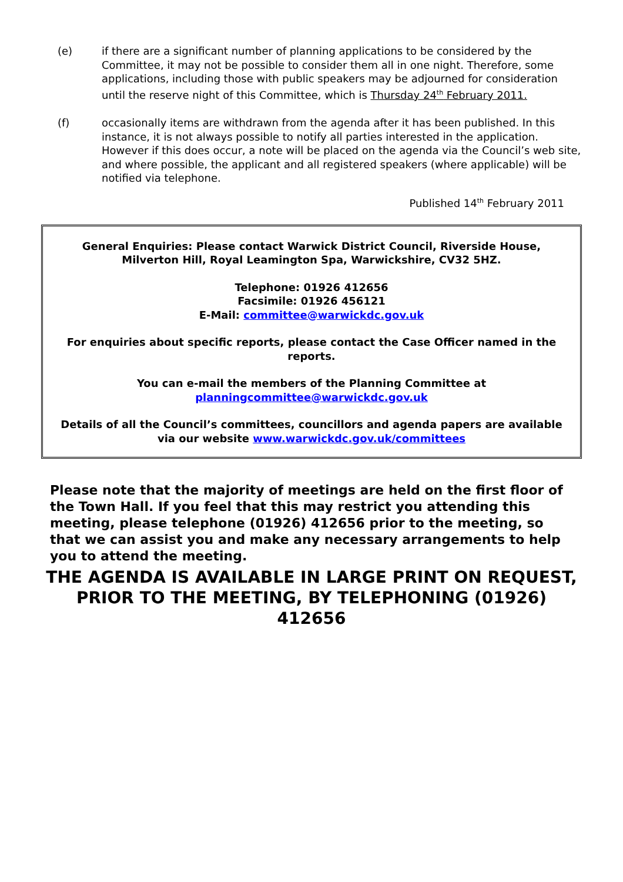(e) if there are a significant number of planning applications to be considered by the Committee, it may not be possible to consider them all in one night. Therefore, some applications, including those with public speakers may be adjourned for consideration until the reserve night of this Committee, which is Thursday 24<sup>th</sup> February 2011.
(f) occasionally items are withdrawn from the agenda after it has been published. In this instance, it is not always possible to notify all parties interested in the application. However if this does occur, a note will be placed on the agenda via the Council’s web site, and where possible, the applicant and all registered speakers (where applicable) will be notified via telephone.
Published 14<sup>th</sup> February 2011
General Enquiries: Please contact Warwick District Council, Riverside House, Milverton Hill, Royal Leamington Spa, Warwickshire, CV32 5HZ.
Telephone: 01926 412656
Facsimile: 01926 456121
E-Mail: committee@warwickdc.gov.uk
For enquiries about specific reports, please contact the Case Officer named in the reports.
You can e-mail the members of the Planning Committee at
planningcommittee@warwickdc.gov.uk
Details of all the Council’s committees, councillors and agenda papers are available via our website www.warwickdc.gov.uk/committees
Please note that the majority of meetings are held on the first floor of the Town Hall. If you feel that this may restrict you attending this meeting, please telephone (01926) 412656 prior to the meeting, so that we can assist you and make any necessary arrangements to help you to attend the meeting.
THE AGENDA IS AVAILABLE IN LARGE PRINT ON REQUEST, PRIOR TO THE MEETING, BY TELEPHONING (01926) 412656